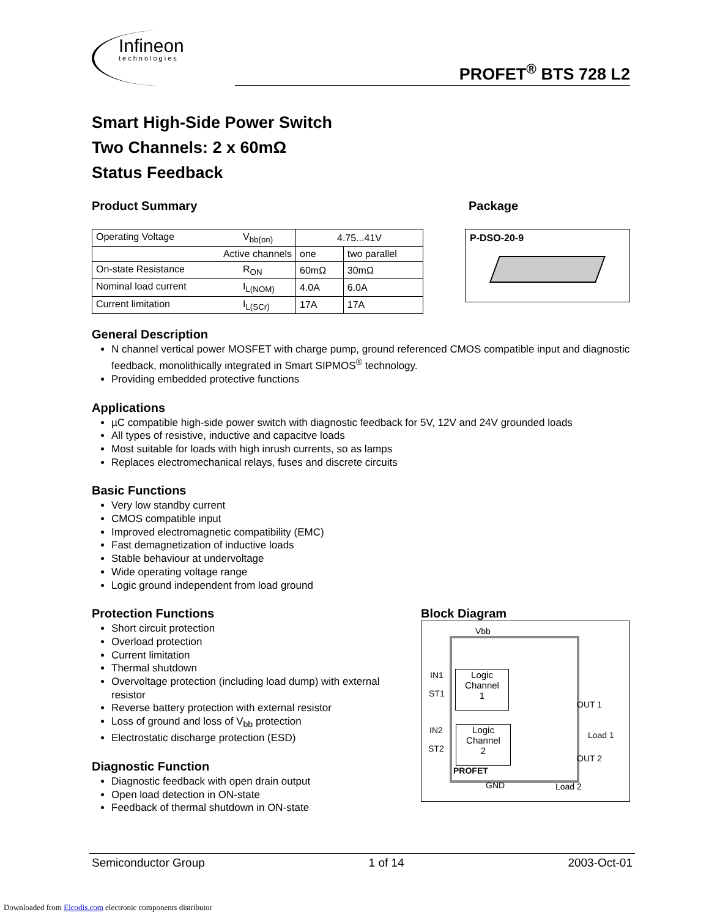Infineon
technologies
PROFET<sup>®</sup> BTS 728 L2
Smart High-Side Power Switch
Two Channels: 2 x 60mΩ
Status Feedback
Product Summary
| Operating Voltage V<sub>bb(on)</sub> | 4.75...41V | |
| Active channels | one | two parallel |
| On-state Resistance R<sub>ON</sub> | 60mΩ | 30mΩ |
| Nominal load current I<sub>L(NOM)</sub> | 4.0A | 6.0A |
| Current limitation I<sub>L(SCr)</sub> | 17A | 17A |
Package
P-DSO-20-9
General Description
N channel vertical power MOSFET with charge pump, ground referenced CMOS compatible input and diagnostic feedback, monolithically integrated in Smart SIPMOS<sup>®</sup> technology.
Providing embedded protective functions
Applications
µC compatible high-side power switch with diagnostic feedback for 5V, 12V and 24V grounded loads
All types of resistive, inductive and capacitve loads
Most suitable for loads with high inrush currents, so as lamps
Replaces electromechanical relays, fuses and discrete circuits
Basic Functions
Very low standby current
CMOS compatible input
Improved electromagnetic compatibility (EMC)
Fast demagnetization of inductive loads
Stable behaviour at undervoltage
Wide operating voltage range
Logic ground independent from load ground
Protection Functions
Short circuit protection
Overload protection
Current limitation
Thermal shutdown
Overvoltage protection (including load dump) with external resistor
Reverse battery protection with external resistor
Loss of ground and loss of V<sub>bb</sub> protection
Electrostatic discharge protection (ESD)
Diagnostic Function
Diagnostic feedback with open drain output
Open load detection in ON-state
Feedback of thermal shutdown in ON-state
Block Diagram
Vbb
IN1
ST1
Logic
Channel
1
OUT 1
IN2
ST2
Logic
Channel
2
Load 1
OUT 2
PROFET
GND Load 2
Semiconductor Group 1 of 14 2003-Oct-01
Downloaded from Elcodis.com electronic components distributor